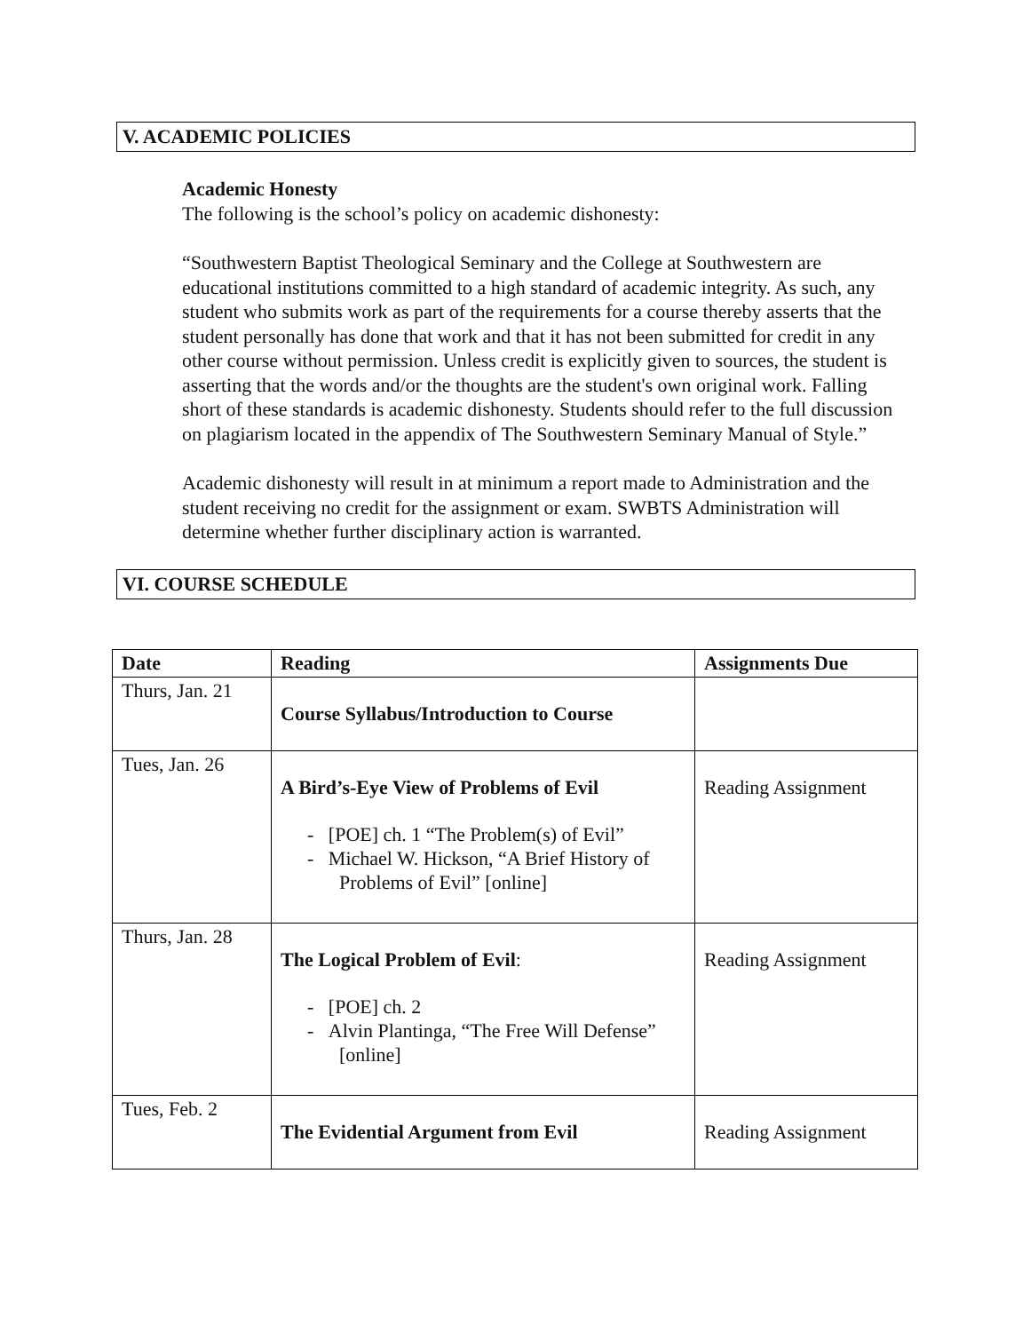V. ACADEMIC POLICIES
Academic Honesty
The following is the school’s policy on academic dishonesty:
“Southwestern Baptist Theological Seminary and the College at Southwestern are educational institutions committed to a high standard of academic integrity. As such, any student who submits work as part of the requirements for a course thereby asserts that the student personally has done that work and that it has not been submitted for credit in any other course without permission. Unless credit is explicitly given to sources, the student is asserting that the words and/or the thoughts are the student's own original work. Falling short of these standards is academic dishonesty. Students should refer to the full discussion on plagiarism located in the appendix of The Southwestern Seminary Manual of Style.”
Academic dishonesty will result in at minimum a report made to Administration and the student receiving no credit for the assignment or exam. SWBTS Administration will determine whether further disciplinary action is warranted.
VI. COURSE SCHEDULE
| Date | Reading | Assignments Due |
| --- | --- | --- |
| Thurs, Jan. 21 | Course Syllabus/Introduction to Course | |
| Tues, Jan. 26 | A Bird’s-Eye View of Problems of Evil - [POE] ch. 1 “The Problem(s) of Evil” - Michael W. Hickson, “A Brief History of Problems of Evil” [online] | Reading Assignment |
| Thurs, Jan. 28 | The Logical Problem of Evil : - [POE] ch. 2 - Alvin Plantinga, “The Free Will Defense” [online] | Reading Assignment |
| Tues, Feb. 2 | The Evidential Argument from Evil | Reading Assignment |